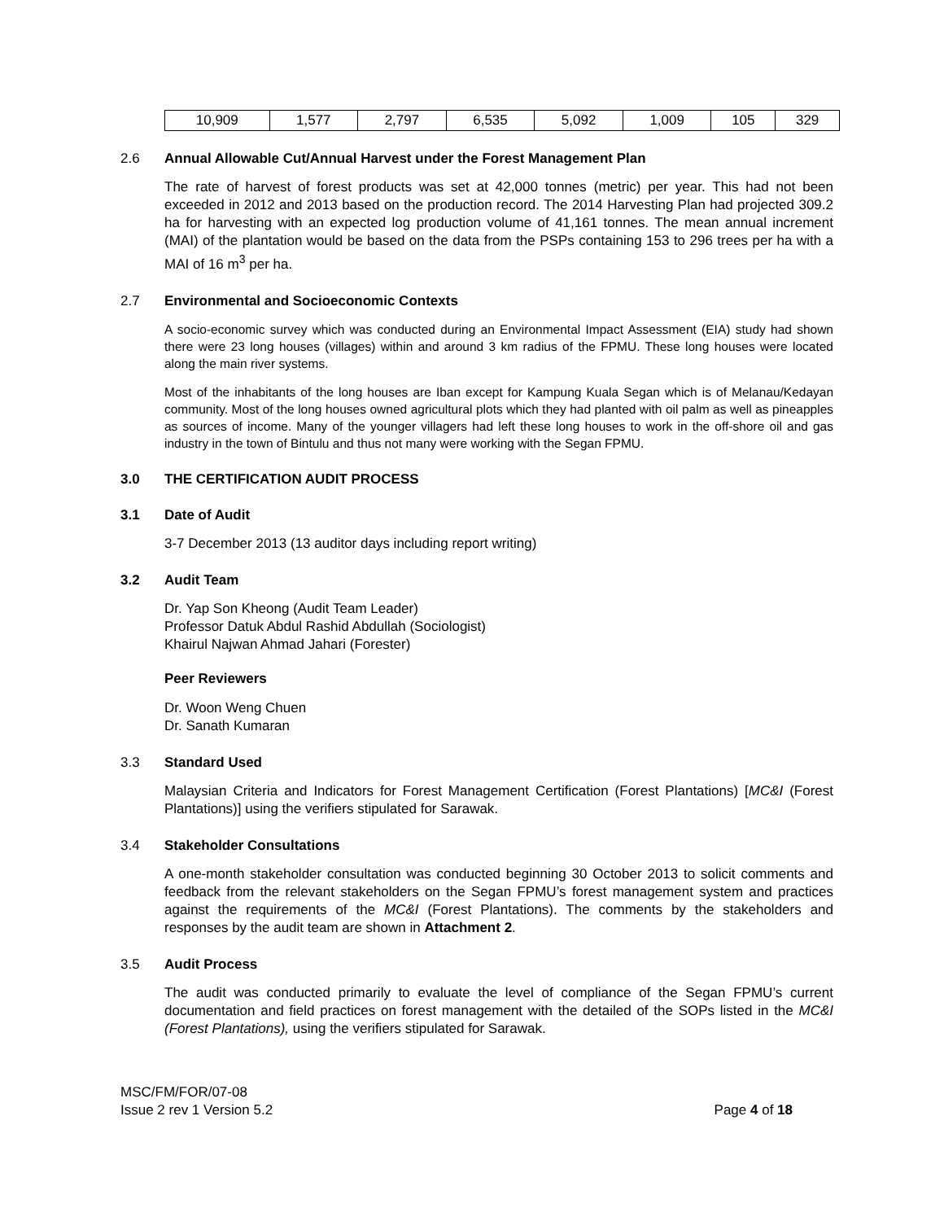| 10,909 | 1,577 | 2,797 | 6,535 | 5,092 | 1,009 | 105 | 329 |
2.6 Annual Allowable Cut/Annual Harvest under the Forest Management Plan
The rate of harvest of forest products was set at 42,000 tonnes (metric) per year. This had not been exceeded in 2012 and 2013 based on the production record. The 2014 Harvesting Plan had projected 309.2 ha for harvesting with an expected log production volume of 41,161 tonnes. The mean annual increment (MAI) of the plantation would be based on the data from the PSPs containing 153 to 296 trees per ha with a MAI of 16 m<sup>3</sup> per ha.
2.7 Environmental and Socioeconomic Contexts
A socio-economic survey which was conducted during an Environmental Impact Assessment (EIA) study had shown there were 23 long houses (villages) within and around 3 km radius of the FPMU. These long houses were located along the main river systems.
Most of the inhabitants of the long houses are Iban except for Kampung Kuala Segan which is of Melanau/Kedayan community. Most of the long houses owned agricultural plots which they had planted with oil palm as well as pineapples as sources of income. Many of the younger villagers had left these long houses to work in the off-shore oil and gas industry in the town of Bintulu and thus not many were working with the Segan FPMU.
3.0 THE CERTIFICATION AUDIT PROCESS
3.1 Date of Audit
3-7 December 2013 (13 auditor days including report writing)
3.2 Audit Team
Dr. Yap Son Kheong (Audit Team Leader)
Professor Datuk Abdul Rashid Abdullah (Sociologist)
Khairul Najwan Ahmad Jahari (Forester)
Peer Reviewers
Dr. Woon Weng Chuen
Dr. Sanath Kumaran
3.3 Standard Used
Malaysian Criteria and Indicators for Forest Management Certification (Forest Plantations) [MC&I (Forest Plantations)] using the verifiers stipulated for Sarawak.
3.4 Stakeholder Consultations
A one-month stakeholder consultation was conducted beginning 30 October 2013 to solicit comments and feedback from the relevant stakeholders on the Segan FPMU’s forest management system and practices against the requirements of the MC&I (Forest Plantations). The comments by the stakeholders and responses by the audit team are shown in Attachment 2.
3.5 Audit Process
The audit was conducted primarily to evaluate the level of compliance of the Segan FPMU’s current documentation and field practices on forest management with the detailed of the SOPs listed in the MC&I (Forest Plantations), using the verifiers stipulated for Sarawak.
MSC/FM/FOR/07-08
Issue 2 rev 1 Version 5.2
Page 4 of 18